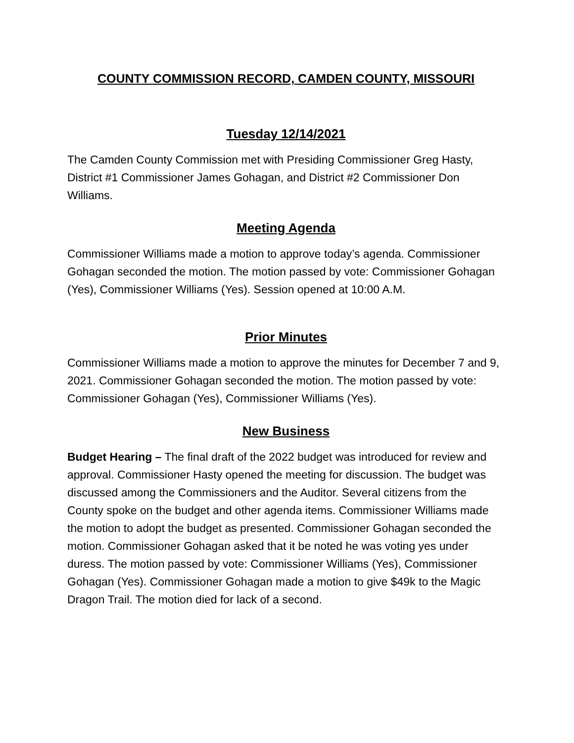COUNTY COMMISSION RECORD, CAMDEN COUNTY, MISSOURI
Tuesday 12/14/2021
The Camden County Commission met with Presiding Commissioner Greg Hasty, District #1 Commissioner James Gohagan, and District #2 Commissioner Don Williams.
Meeting Agenda
Commissioner Williams made a motion to approve today’s agenda. Commissioner Gohagan seconded the motion. The motion passed by vote: Commissioner Gohagan (Yes), Commissioner Williams (Yes). Session opened at 10:00 A.M.
Prior Minutes
Commissioner Williams made a motion to approve the minutes for December 7 and 9, 2021. Commissioner Gohagan seconded the motion. The motion passed by vote: Commissioner Gohagan (Yes), Commissioner Williams (Yes).
New Business
Budget Hearing – The final draft of the 2022 budget was introduced for review and approval. Commissioner Hasty opened the meeting for discussion. The budget was discussed among the Commissioners and the Auditor. Several citizens from the County spoke on the budget and other agenda items. Commissioner Williams made the motion to adopt the budget as presented. Commissioner Gohagan seconded the motion. Commissioner Gohagan asked that it be noted he was voting yes under duress. The motion passed by vote: Commissioner Williams (Yes), Commissioner Gohagan (Yes). Commissioner Gohagan made a motion to give $49k to the Magic Dragon Trail. The motion died for lack of a second.